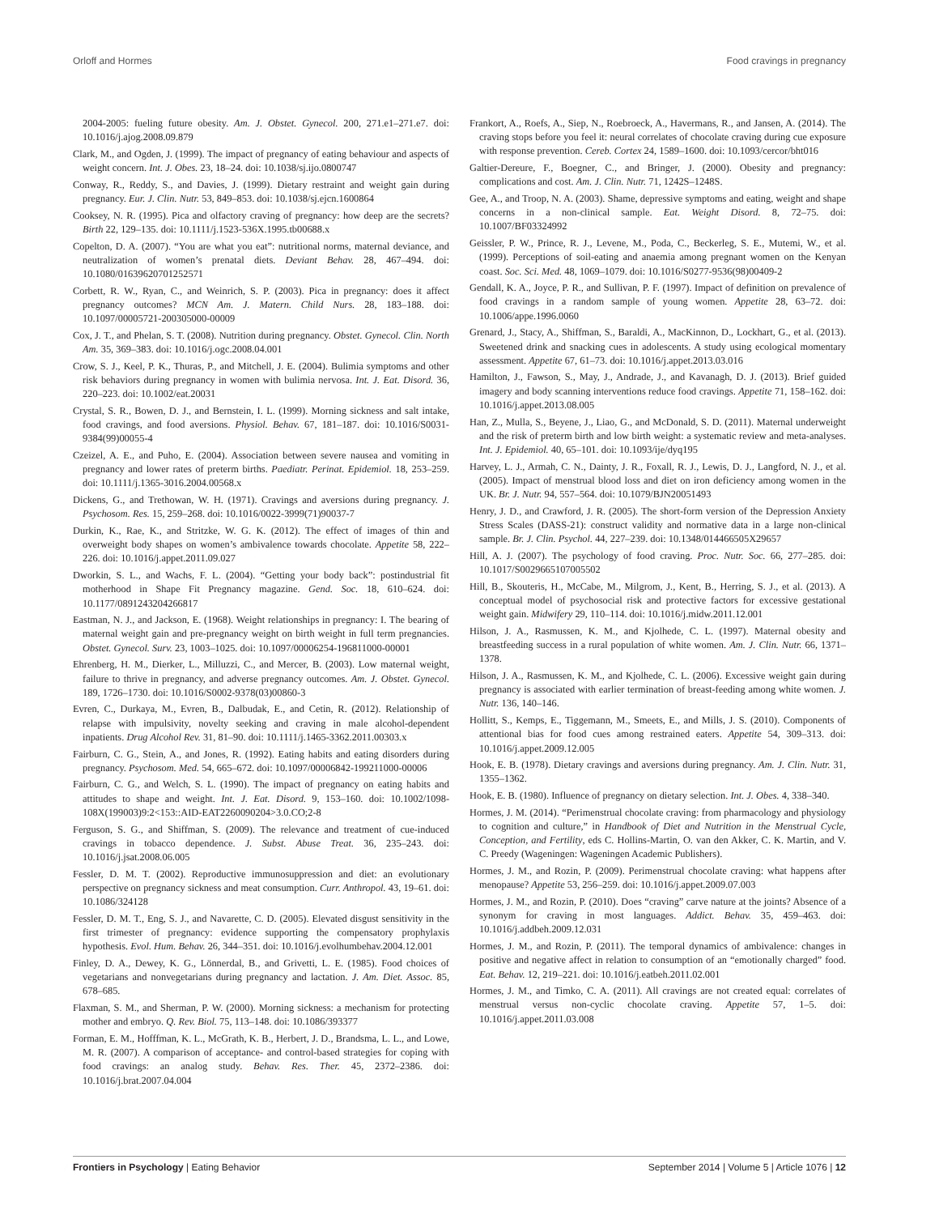Orloff and Hormes Food cravings in pregnancy
2004-2005: fueling future obesity. Am. J. Obstet. Gynecol. 200, 271.e1–271.e7. doi: 10.1016/j.ajog.2008.09.879
Clark, M., and Ogden, J. (1999). The impact of pregnancy of eating behaviour and aspects of weight concern. Int. J. Obes. 23, 18–24. doi: 10.1038/sj.ijo.0800747
Conway, R., Reddy, S., and Davies, J. (1999). Dietary restraint and weight gain during pregnancy. Eur. J. Clin. Nutr. 53, 849–853. doi: 10.1038/sj.ejcn.1600864
Cooksey, N. R. (1995). Pica and olfactory craving of pregnancy: how deep are the secrets? Birth 22, 129–135. doi: 10.1111/j.1523-536X.1995.tb00688.x
Copelton, D. A. (2007). “You are what you eat”: nutritional norms, maternal deviance, and neutralization of women’s prenatal diets. Deviant Behav. 28, 467–494. doi: 10.1080/01639620701252571
Corbett, R. W., Ryan, C., and Weinrich, S. P. (2003). Pica in pregnancy: does it affect pregnancy outcomes? MCN Am. J. Matern. Child Nurs. 28, 183–188. doi: 10.1097/00005721-200305000-00009
Cox, J. T., and Phelan, S. T. (2008). Nutrition during pregnancy. Obstet. Gynecol. Clin. North Am. 35, 369–383. doi: 10.1016/j.ogc.2008.04.001
Crow, S. J., Keel, P. K., Thuras, P., and Mitchell, J. E. (2004). Bulimia symptoms and other risk behaviors during pregnancy in women with bulimia nervosa. Int. J. Eat. Disord. 36, 220–223. doi: 10.1002/eat.20031
Crystal, S. R., Bowen, D. J., and Bernstein, I. L. (1999). Morning sickness and salt intake, food cravings, and food aversions. Physiol. Behav. 67, 181–187. doi: 10.1016/S0031-9384(99)00055-4
Czeizel, A. E., and Puho, E. (2004). Association between severe nausea and vomiting in pregnancy and lower rates of preterm births. Paediatr. Perinat. Epidemiol. 18, 253–259. doi: 10.1111/j.1365-3016.2004.00568.x
Dickens, G., and Trethowan, W. H. (1971). Cravings and aversions during pregnancy. J. Psychosom. Res. 15, 259–268. doi: 10.1016/0022-3999(71)90037-7
Durkin, K., Rae, K., and Stritzke, W. G. K. (2012). The effect of images of thin and overweight body shapes on women’s ambivalence towards chocolate. Appetite 58, 222–226. doi: 10.1016/j.appet.2011.09.027
Dworkin, S. L., and Wachs, F. L. (2004). “Getting your body back”: postindustrial fit motherhood in Shape Fit Pregnancy magazine. Gend. Soc. 18, 610–624. doi: 10.1177/0891243204266817
Eastman, N. J., and Jackson, E. (1968). Weight relationships in pregnancy: I. The bearing of maternal weight gain and pre-pregnancy weight on birth weight in full term pregnancies. Obstet. Gynecol. Surv. 23, 1003–1025. doi: 10.1097/00006254-196811000-00001
Ehrenberg, H. M., Dierker, L., Milluzzi, C., and Mercer, B. (2003). Low maternal weight, failure to thrive in pregnancy, and adverse pregnancy outcomes. Am. J. Obstet. Gynecol. 189, 1726–1730. doi: 10.1016/S0002-9378(03)00860-3
Evren, C., Durkaya, M., Evren, B., Dalbudak, E., and Cetin, R. (2012). Relationship of relapse with impulsivity, novelty seeking and craving in male alcohol-dependent inpatients. Drug Alcohol Rev. 31, 81–90. doi: 10.1111/j.1465-3362.2011.00303.x
Fairburn, C. G., Stein, A., and Jones, R. (1992). Eating habits and eating disorders during pregnancy. Psychosom. Med. 54, 665–672. doi: 10.1097/00006842-199211000-00006
Fairburn, C. G., and Welch, S. L. (1990). The impact of pregnancy on eating habits and attitudes to shape and weight. Int. J. Eat. Disord. 9, 153–160. doi: 10.1002/1098-108X(199003)9:2<153::AID-EAT2260090204>3.0.CO;2-8
Ferguson, S. G., and Shiffman, S. (2009). The relevance and treatment of cue-induced cravings in tobacco dependence. J. Subst. Abuse Treat. 36, 235–243. doi: 10.1016/j.jsat.2008.06.005
Fessler, D. M. T. (2002). Reproductive immunosuppression and diet: an evolutionary perspective on pregnancy sickness and meat consumption. Curr. Anthropol. 43, 19–61. doi: 10.1086/324128
Fessler, D. M. T., Eng, S. J., and Navarette, C. D. (2005). Elevated disgust sensitivity in the first trimester of pregnancy: evidence supporting the compensatory prophylaxis hypothesis. Evol. Hum. Behav. 26, 344–351. doi: 10.1016/j.evolhumbehav.2004.12.001
Finley, D. A., Dewey, K. G., Lönnerdal, B., and Grivetti, L. E. (1985). Food choices of vegetarians and nonvegetarians during pregnancy and lactation. J. Am. Diet. Assoc. 85, 678–685.
Flaxman, S. M., and Sherman, P. W. (2000). Morning sickness: a mechanism for protecting mother and embryo. Q. Rev. Biol. 75, 113–148. doi: 10.1086/393377
Forman, E. M., Hofffman, K. L., McGrath, K. B., Herbert, J. D., Brandsma, L. L., and Lowe, M. R. (2007). A comparison of acceptance- and control-based strategies for coping with food cravings: an analog study. Behav. Res. Ther. 45, 2372–2386. doi: 10.1016/j.brat.2007.04.004
Frankort, A., Roefs, A., Siep, N., Roebroeck, A., Havermans, R., and Jansen, A. (2014). The craving stops before you feel it: neural correlates of chocolate craving during cue exposure with response prevention. Cereb. Cortex 24, 1589–1600. doi: 10.1093/cercor/bht016
Galtier-Dereure, F., Boegner, C., and Bringer, J. (2000). Obesity and pregnancy: complications and cost. Am. J. Clin. Nutr. 71, 1242S–1248S.
Gee, A., and Troop, N. A. (2003). Shame, depressive symptoms and eating, weight and shape concerns in a non-clinical sample. Eat. Weight Disord. 8, 72–75. doi: 10.1007/BF03324992
Geissler, P. W., Prince, R. J., Levene, M., Poda, C., Beckerleg, S. E., Mutemi, W., et al. (1999). Perceptions of soil-eating and anaemia among pregnant women on the Kenyan coast. Soc. Sci. Med. 48, 1069–1079. doi: 10.1016/S0277-9536(98)00409-2
Gendall, K. A., Joyce, P. R., and Sullivan, P. F. (1997). Impact of definition on prevalence of food cravings in a random sample of young women. Appetite 28, 63–72. doi: 10.1006/appe.1996.0060
Grenard, J., Stacy, A., Shiffman, S., Baraldi, A., MacKinnon, D., Lockhart, G., et al. (2013). Sweetened drink and snacking cues in adolescents. A study using ecological momentary assessment. Appetite 67, 61–73. doi: 10.1016/j.appet.2013.03.016
Hamilton, J., Fawson, S., May, J., Andrade, J., and Kavanagh, D. J. (2013). Brief guided imagery and body scanning interventions reduce food cravings. Appetite 71, 158–162. doi: 10.1016/j.appet.2013.08.005
Han, Z., Mulla, S., Beyene, J., Liao, G., and McDonald, S. D. (2011). Maternal underweight and the risk of preterm birth and low birth weight: a systematic review and meta-analyses. Int. J. Epidemiol. 40, 65–101. doi: 10.1093/ije/dyq195
Harvey, L. J., Armah, C. N., Dainty, J. R., Foxall, R. J., Lewis, D. J., Langford, N. J., et al. (2005). Impact of menstrual blood loss and diet on iron deficiency among women in the UK. Br. J. Nutr. 94, 557–564. doi: 10.1079/BJN20051493
Henry, J. D., and Crawford, J. R. (2005). The short-form version of the Depression Anxiety Stress Scales (DASS-21): construct validity and normative data in a large non-clinical sample. Br. J. Clin. Psychol. 44, 227–239. doi: 10.1348/014466505X29657
Hill, A. J. (2007). The psychology of food craving. Proc. Nutr. Soc. 66, 277–285. doi: 10.1017/S0029665107005502
Hill, B., Skouteris, H., McCabe, M., Milgrom, J., Kent, B., Herring, S. J., et al. (2013). A conceptual model of psychosocial risk and protective factors for excessive gestational weight gain. Midwifery 29, 110–114. doi: 10.1016/j.midw.2011.12.001
Hilson, J. A., Rasmussen, K. M., and Kjolhede, C. L. (1997). Maternal obesity and breastfeeding success in a rural population of white women. Am. J. Clin. Nutr. 66, 1371–1378.
Hilson, J. A., Rasmussen, K. M., and Kjolhede, C. L. (2006). Excessive weight gain during pregnancy is associated with earlier termination of breast-feeding among white women. J. Nutr. 136, 140–146.
Hollitt, S., Kemps, E., Tiggemann, M., Smeets, E., and Mills, J. S. (2010). Components of attentional bias for food cues among restrained eaters. Appetite 54, 309–313. doi: 10.1016/j.appet.2009.12.005
Hook, E. B. (1978). Dietary cravings and aversions during pregnancy. Am. J. Clin. Nutr. 31, 1355–1362.
Hook, E. B. (1980). Influence of pregnancy on dietary selection. Int. J. Obes. 4, 338–340.
Hormes, J. M. (2014). “Perimenstrual chocolate craving: from pharmacology and physiology to cognition and culture,” in Handbook of Diet and Nutrition in the Menstrual Cycle, Conception, and Fertility, eds C. Hollins-Martin, O. van den Akker, C. K. Martin, and V. C. Preedy (Wageningen: Wageningen Academic Publishers).
Hormes, J. M., and Rozin, P. (2009). Perimenstrual chocolate craving: what happens after menopause? Appetite 53, 256–259. doi: 10.1016/j.appet.2009.07.003
Hormes, J. M., and Rozin, P. (2010). Does “craving” carve nature at the joints? Absence of a synonym for craving in most languages. Addict. Behav. 35, 459–463. doi: 10.1016/j.addbeh.2009.12.031
Hormes, J. M., and Rozin, P. (2011). The temporal dynamics of ambivalence: changes in positive and negative affect in relation to consumption of an “emotionally charged” food. Eat. Behav. 12, 219–221. doi: 10.1016/j.eatbeh.2011.02.001
Hormes, J. M., and Timko, C. A. (2011). All cravings are not created equal: correlates of menstrual versus non-cyclic chocolate craving. Appetite 57, 1–5. doi: 10.1016/j.appet.2011.03.008
Frontiers in Psychology | Eating Behavior September 2014 | Volume 5 | Article 1076 | 12